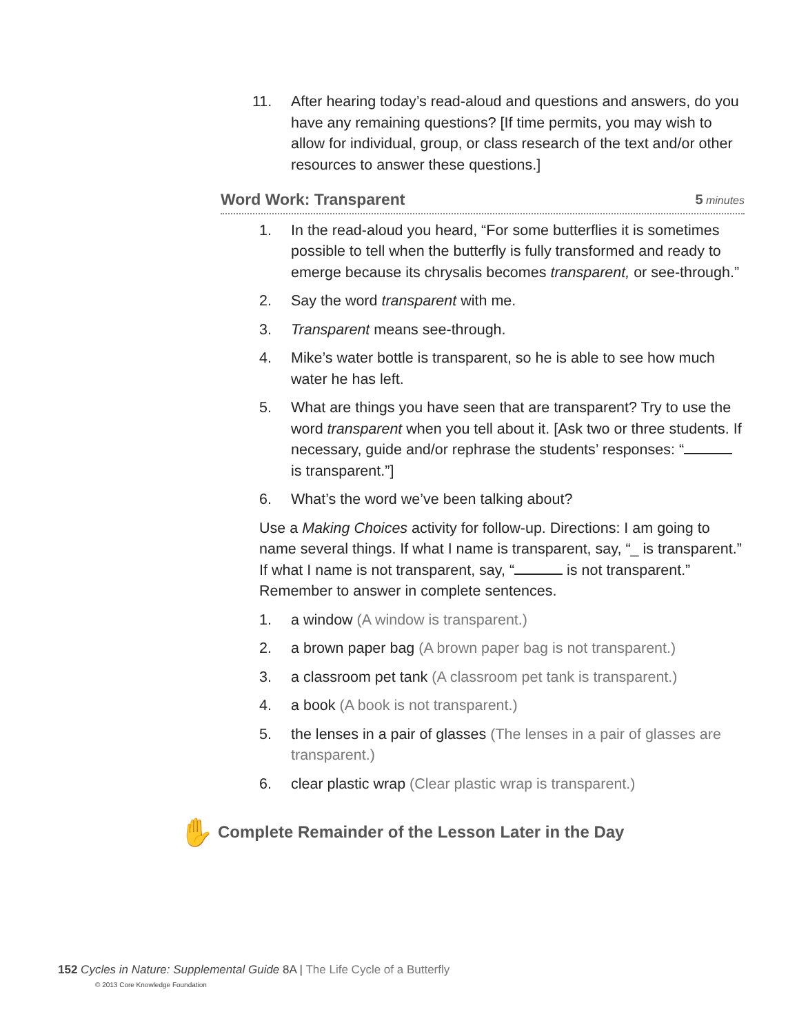11. After hearing today’s read-aloud and questions and answers, do you have any remaining questions? [If time permits, you may wish to allow for individual, group, or class research of the text and/or other resources to answer these questions.]
Word Work: Transparent 5 minutes
1. In the read-aloud you heard, “For some butterflies it is sometimes possible to tell when the butterfly is fully transformed and ready to emerge because its chrysalis becomes transparent, or see-through.”
2. Say the word transparent with me.
3. Transparent means see-through.
4. Mike’s water bottle is transparent, so he is able to see how much water he has left.
5. What are things you have seen that are transparent? Try to use the word transparent when you tell about it. [Ask two or three students. If necessary, guide and/or rephrase the students’ responses: “ is transparent.”]
6. What’s the word we’ve been talking about?
Use a Making Choices activity for follow-up. Directions: I am going to name several things. If what I name is transparent, say, “_ is transparent.” If what I name is not transparent, say, “ is not transparent.” Remember to answer in complete sentences.
1. a window (A window is transparent.)
2. a brown paper bag (A brown paper bag is not transparent.)
3. a classroom pet tank (A classroom pet tank is transparent.)
4. a book (A book is not transparent.)
5. the lenses in a pair of glasses (The lenses in a pair of glasses are transparent.)
6. clear plastic wrap (Clear plastic wrap is transparent.)
✋ Complete Remainder of the Lesson Later in the Day
152 Cycles in Nature: Supplemental Guide 8A | The Life Cycle of a Butterfly
© 2013 Core Knowledge Foundation